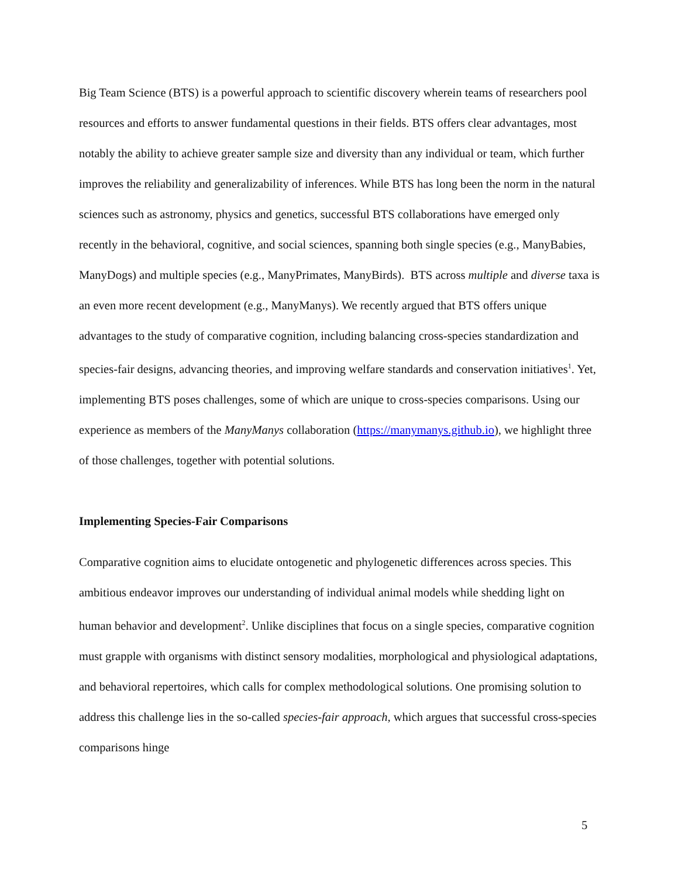Big Team Science (BTS) is a powerful approach to scientific discovery wherein teams of researchers pool resources and efforts to answer fundamental questions in their fields. BTS offers clear advantages, most notably the ability to achieve greater sample size and diversity than any individual or team, which further improves the reliability and generalizability of inferences. While BTS has long been the norm in the natural sciences such as astronomy, physics and genetics, successful BTS collaborations have emerged only recently in the behavioral, cognitive, and social sciences, spanning both single species (e.g., ManyBabies, ManyDogs) and multiple species (e.g., ManyPrimates, ManyBirds). BTS across multiple and diverse taxa is an even more recent development (e.g., ManyManys). We recently argued that BTS offers unique advantages to the study of comparative cognition, including balancing cross-species standardization and species-fair designs, advancing theories, and improving welfare standards and conservation initiatives<sup>1</sup>. Yet, implementing BTS poses challenges, some of which are unique to cross-species comparisons. Using our experience as members of the ManyManys collaboration (https://manymanys.github.io), we highlight three of those challenges, together with potential solutions.
Implementing Species-Fair Comparisons
Comparative cognition aims to elucidate ontogenetic and phylogenetic differences across species. This ambitious endeavor improves our understanding of individual animal models while shedding light on human behavior and development<sup>2</sup>. Unlike disciplines that focus on a single species, comparative cognition must grapple with organisms with distinct sensory modalities, morphological and physiological adaptations, and behavioral repertoires, which calls for complex methodological solutions. One promising solution to address this challenge lies in the so-called species-fair approach, which argues that successful cross-species comparisons hinge
5